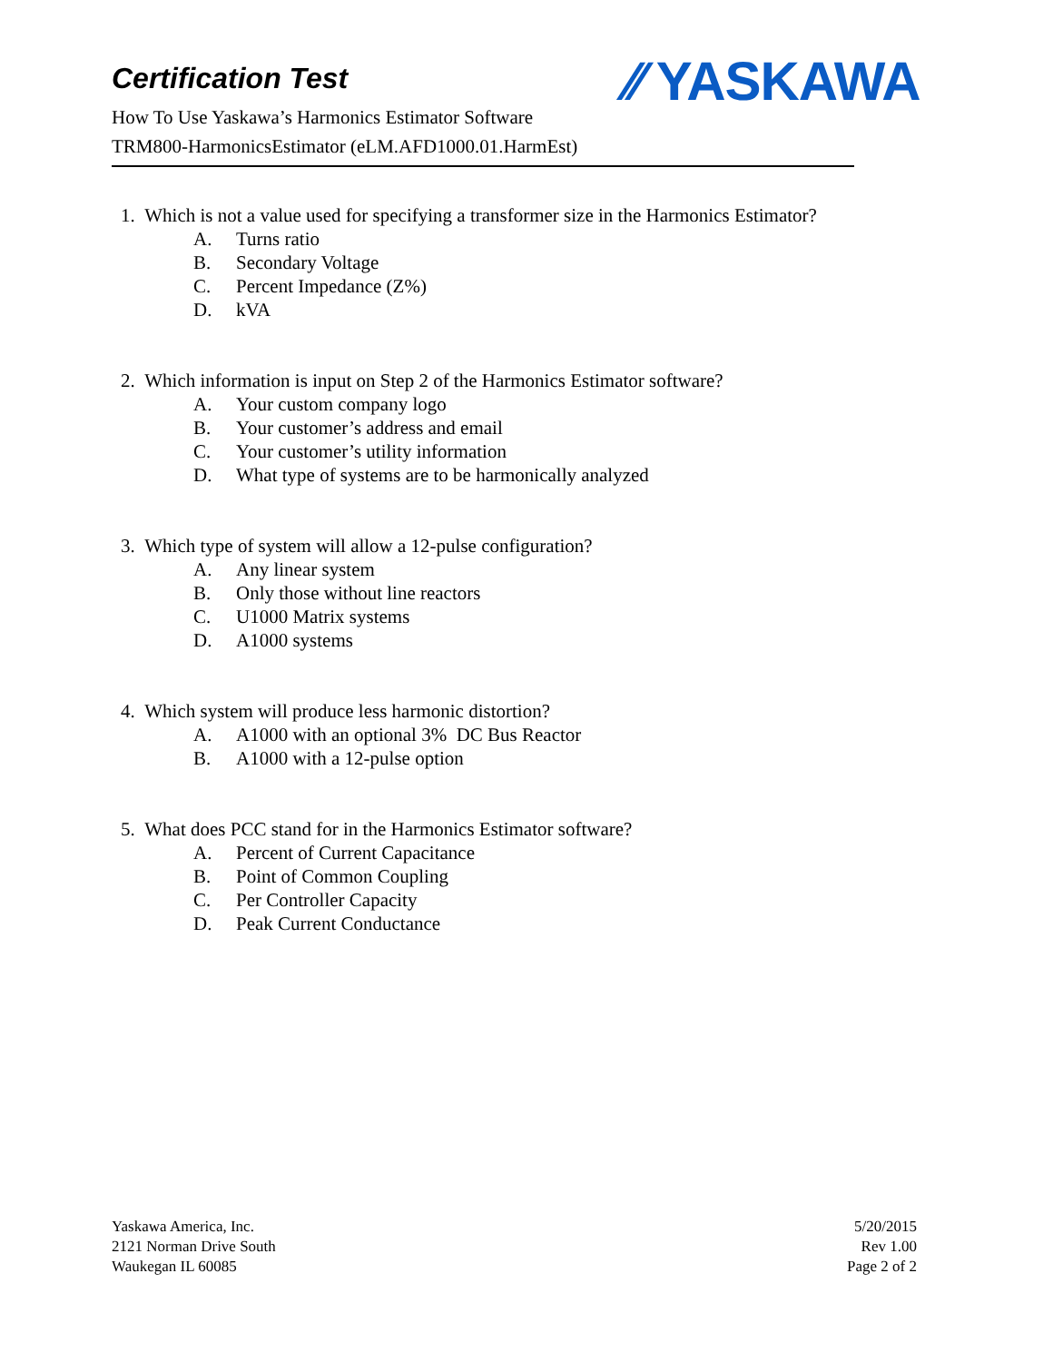Certification Test
How To Use Yaskawa’s Harmonics Estimator Software
TRM800-HarmonicsEstimator (eLM.AFD1000.01.HarmEst)
⁄⁄ YASKAWA
1. Which is not a value used for specifying a transformer size in the Harmonics Estimator?
A. Turns ratio
B. Secondary Voltage
C. Percent Impedance (Z%)
D. kVA
2. Which information is input on Step 2 of the Harmonics Estimator software?
A. Your custom company logo
B. Your customer’s address and email
C. Your customer’s utility information
D. What type of systems are to be harmonically analyzed
3. Which type of system will allow a 12-pulse configuration?
A. Any linear system
B. Only those without line reactors
C. U1000 Matrix systems
D. A1000 systems
4. Which system will produce less harmonic distortion?
A. A1000 with an optional 3% DC Bus Reactor
B. A1000 with a 12-pulse option
5. What does PCC stand for in the Harmonics Estimator software?
A. Percent of Current Capacitance
B. Point of Common Coupling
C. Per Controller Capacity
D. Peak Current Conductance
Yaskawa America, Inc.
2121 Norman Drive South
Waukegan IL 60085
5/20/2015
Rev 1.00
Page 2 of 2